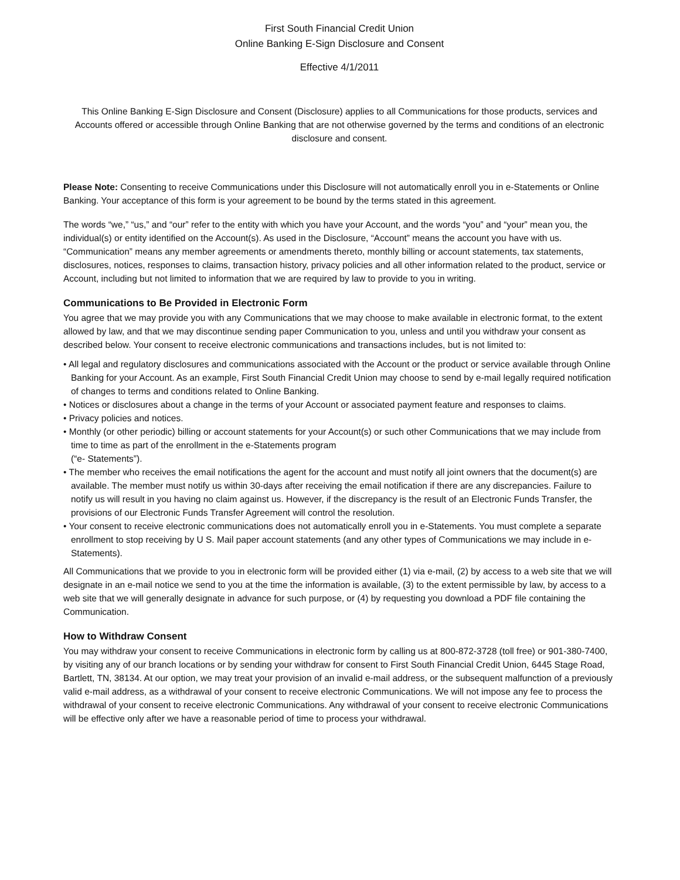First South Financial Credit Union
Online Banking E-Sign Disclosure and Consent
Effective 4/1/2011
This Online Banking E-Sign Disclosure and Consent (Disclosure) applies to all Communications for those products, services and Accounts offered or accessible through Online Banking that are not otherwise governed by the terms and conditions of an electronic disclosure and consent.
Please Note: Consenting to receive Communications under this Disclosure will not automatically enroll you in e-Statements or Online Banking. Your acceptance of this form is your agreement to be bound by the terms stated in this agreement.
The words “we,” “us,” and “our” refer to the entity with which you have your Account, and the words “you” and “your” mean you, the individual(s) or entity identified on the Account(s). As used in the Disclosure, “Account” means the account you have with us. “Communication” means any member agreements or amendments thereto, monthly billing or account statements, tax statements, disclosures, notices, responses to claims, transaction history, privacy policies and all other information related to the product, service or Account, including but not limited to information that we are required by law to provide to you in writing.
Communications to Be Provided in Electronic Form
You agree that we may provide you with any Communications that we may choose to make available in electronic format, to the extent allowed by law, and that we may discontinue sending paper Communication to you, unless and until you withdraw your consent as described below. Your consent to receive electronic communications and transactions includes, but is not limited to:
• All legal and regulatory disclosures and communications associated with the Account or the product or service available through Online Banking for your Account. As an example, First South Financial Credit Union may choose to send by e-mail legally required notification of changes to terms and conditions related to Online Banking.
• Notices or disclosures about a change in the terms of your Account or associated payment feature and responses to claims.
• Privacy policies and notices.
• Monthly (or other periodic) billing or account statements for your Account(s) or such other Communications that we may include from time to time as part of the enrollment in the e-Statements program
(“e- Statements”).
• The member who receives the email notifications the agent for the account and must notify all joint owners that the document(s) are available. The member must notify us within 30-days after receiving the email notification if there are any discrepancies. Failure to notify us will result in you having no claim against us. However, if the discrepancy is the result of an Electronic Funds Transfer, the provisions of our Electronic Funds Transfer Agreement will control the resolution.
• Your consent to receive electronic communications does not automatically enroll you in e-Statements. You must complete a separate enrollment to stop receiving by U S. Mail paper account statements (and any other types of Communications we may include in e-Statements).
All Communications that we provide to you in electronic form will be provided either (1) via e-mail, (2) by access to a web site that we will designate in an e-mail notice we send to you at the time the information is available, (3) to the extent permissible by law, by access to a web site that we will generally designate in advance for such purpose, or (4) by requesting you download a PDF file containing the Communication.
How to Withdraw Consent
You may withdraw your consent to receive Communications in electronic form by calling us at 800-872-3728 (toll free) or 901-380-7400, by visiting any of our branch locations or by sending your withdraw for consent to First South Financial Credit Union, 6445 Stage Road, Bartlett, TN, 38134. At our option, we may treat your provision of an invalid e-mail address, or the subsequent malfunction of a previously valid e-mail address, as a withdrawal of your consent to receive electronic Communications. We will not impose any fee to process the withdrawal of your consent to receive electronic Communications. Any withdrawal of your consent to receive electronic Communications will be effective only after we have a reasonable period of time to process your withdrawal.